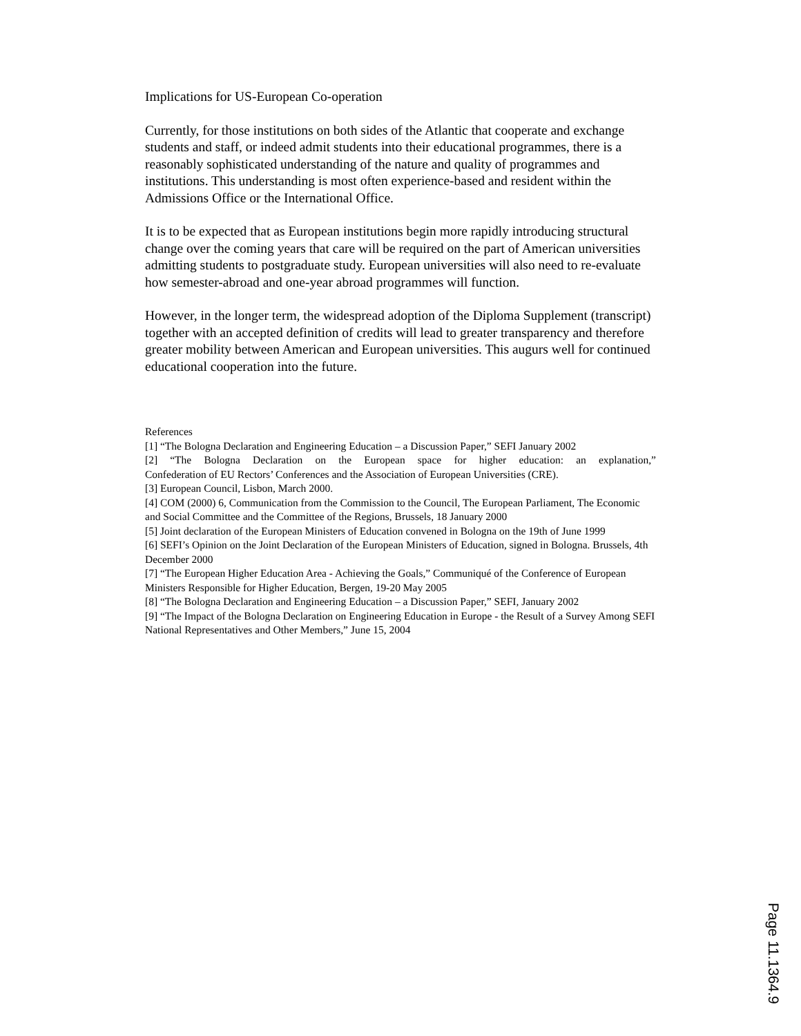Implications for US-European Co-operation
Currently, for those institutions on both sides of the Atlantic that cooperate and exchange students and staff, or indeed admit students into their educational programmes, there is a reasonably sophisticated understanding of the nature and quality of programmes and institutions. This understanding is most often experience-based and resident within the Admissions Office or the International Office.
It is to be expected that as European institutions begin more rapidly introducing structural change over the coming years that care will be required on the part of American universities admitting students to postgraduate study. European universities will also need to re-evaluate how semester-abroad and one-year abroad programmes will function.
However, in the longer term, the widespread adoption of the Diploma Supplement (transcript) together with an accepted definition of credits will lead to greater transparency and therefore greater mobility between American and European universities. This augurs well for continued educational cooperation into the future.
References
[1] “The Bologna Declaration and Engineering Education – a Discussion Paper,” SEFI January 2002
[2] “The Bologna Declaration on the European space for higher education: an explanation,”
Confederation of EU Rectors’ Conferences and the Association of European Universities (CRE).
[3] European Council, Lisbon, March 2000.
[4] COM (2000) 6, Communication from the Commission to the Council, The European Parliament, The Economic and Social Committee and the Committee of the Regions, Brussels, 18 January 2000
[5] Joint declaration of the European Ministers of Education convened in Bologna on the 19th of June 1999
[6] SEFI’s Opinion on the Joint Declaration of the European Ministers of Education, signed in Bologna. Brussels, 4th December 2000
[7] “The European Higher Education Area - Achieving the Goals,” Communiqué of the Conference of European Ministers Responsible for Higher Education, Bergen, 19-20 May 2005
[8] “The Bologna Declaration and Engineering Education – a Discussion Paper,” SEFI, January 2002
[9] “The Impact of the Bologna Declaration on Engineering Education in Europe - the Result of a Survey Among SEFI National Representatives and Other Members,” June 15, 2004
Page 11.1364.9